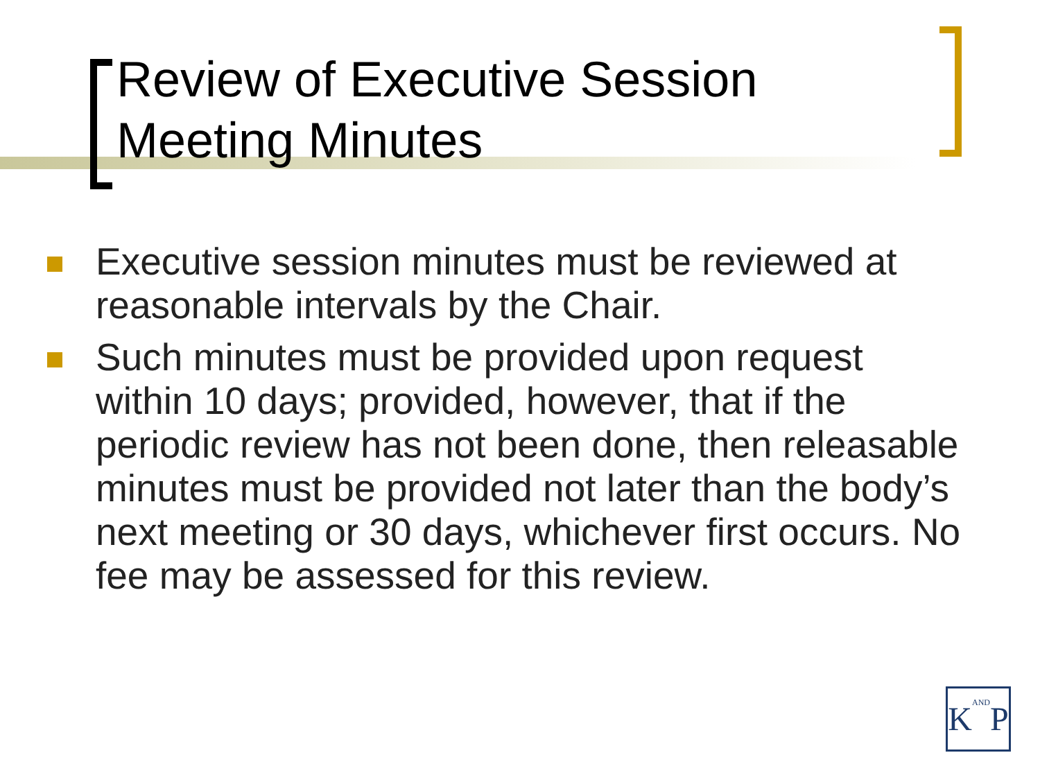Review of Executive Session
Meeting Minutes
Executive session minutes must be reviewed at reasonable intervals by the Chair.
Such minutes must be provided upon request within 10 days; provided, however, that if the periodic review has not been done, then releasable minutes must be provided not later than the body’s next meeting or 30 days, whichever first occurs. No fee may be assessed for this review.
KANDP